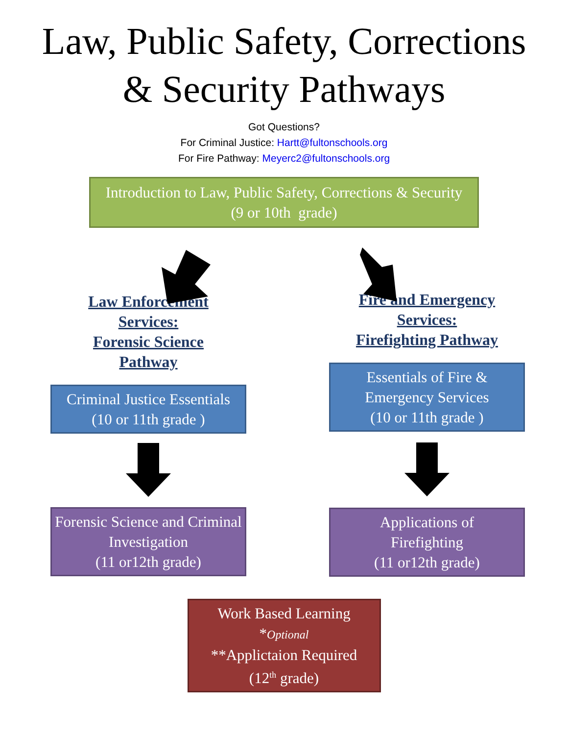Law, Public Safety, Corrections
& Security Pathways
Got Questions?
For Criminal Justice: Hartt@fultonschools.org
For Fire Pathway: Meyerc2@fultonschools.org
Introduction to Law, Public Safety, Corrections & Security
(9 or 10th grade)
Law Enforcement
Services:
Forensic Science
Pathway
Criminal Justice Essentials
(10 or 11th grade )
Forensic Science and Criminal Investigation
(11 or12th grade)
Fire and Emergency
Services:
Firefighting Pathway
Essentials of Fire & Emergency Services
(10 or 11th grade )
Applications of Firefighting
(11 or12th grade)
Work Based Learning
*Optional
**Applictaion Required
(12<sup>th</sup> grade)